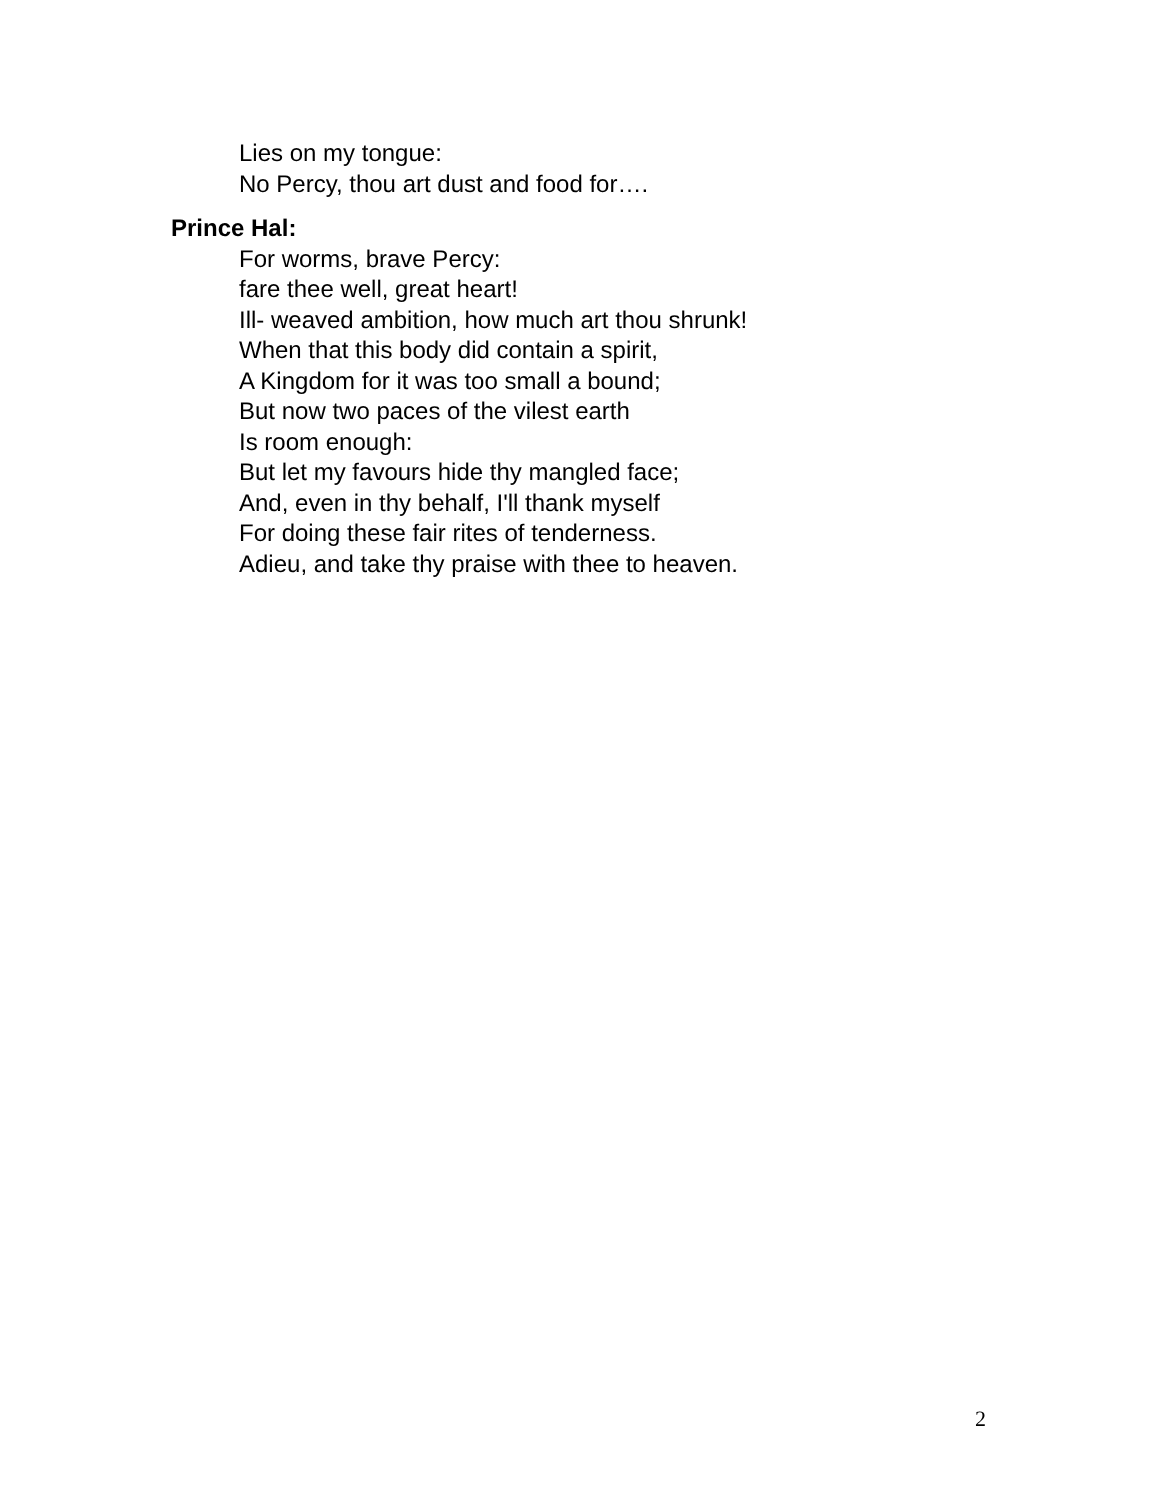Lies on my tongue:
No Percy, thou art dust and food for….
Prince Hal:
For worms, brave Percy:
fare thee well, great heart!
Ill- weaved ambition, how much art thou shrunk!
When that this body did contain a spirit,
A Kingdom for it was too small a bound;
But now two paces of the vilest earth
Is room enough:
But let my favours hide thy mangled face;
And, even in thy behalf, I'll thank myself
For doing these fair rites of tenderness.
Adieu, and take thy praise with thee to heaven.
2